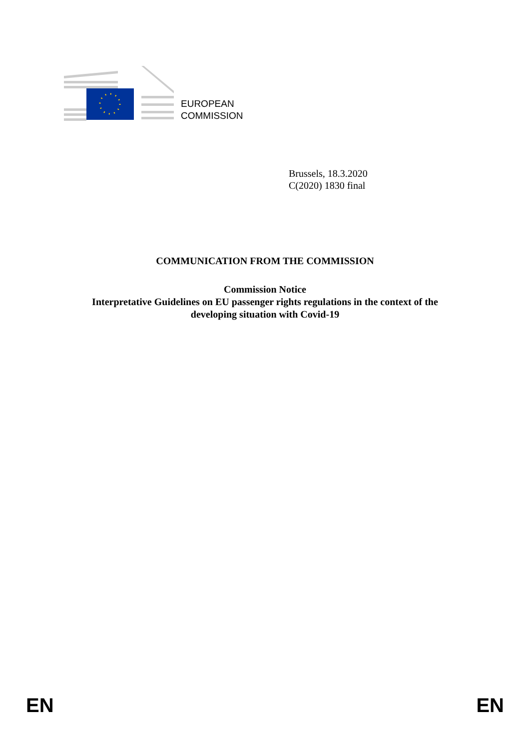EUROPEAN
COMMISSION
Brussels, 18.3.2020
C(2020) 1830 final
COMMUNICATION FROM THE COMMISSION
Commission Notice
Interpretative Guidelines on EU passenger rights regulations in the context of the developing situation with Covid-19
EN EN